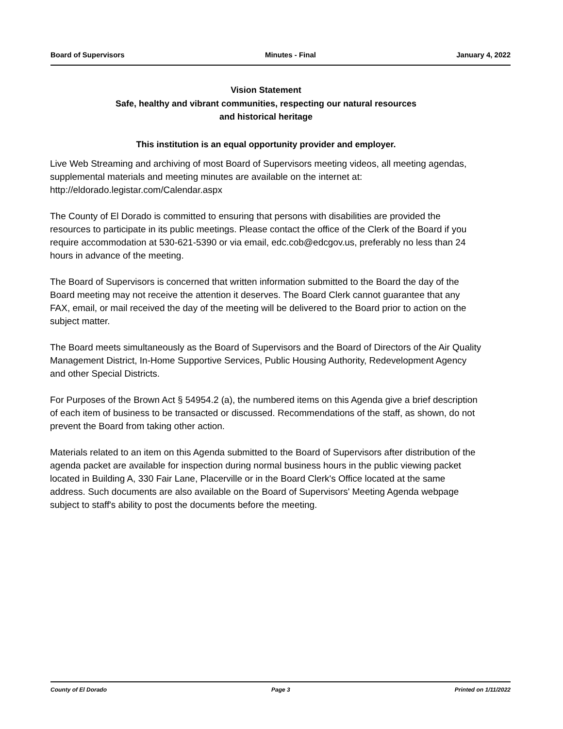Board of Supervisors Minutes - Final January 4, 2022
Vision Statement
Safe, healthy and vibrant communities, respecting our natural resources
and historical heritage
This institution is an equal opportunity provider and employer.
Live Web Streaming and archiving of most Board of Supervisors meeting videos, all meeting agendas, supplemental materials and meeting minutes are available on the internet at: http://eldorado.legistar.com/Calendar.aspx
The County of El Dorado is committed to ensuring that persons with disabilities are provided the resources to participate in its public meetings. Please contact the office of the Clerk of the Board if you require accommodation at 530-621-5390 or via email, edc.cob@edcgov.us, preferably no less than 24 hours in advance of the meeting.
The Board of Supervisors is concerned that written information submitted to the Board the day of the Board meeting may not receive the attention it deserves. The Board Clerk cannot guarantee that any FAX, email, or mail received the day of the meeting will be delivered to the Board prior to action on the subject matter.
The Board meets simultaneously as the Board of Supervisors and the Board of Directors of the Air Quality Management District, In-Home Supportive Services, Public Housing Authority, Redevelopment Agency and other Special Districts.
For Purposes of the Brown Act § 54954.2 (a), the numbered items on this Agenda give a brief description of each item of business to be transacted or discussed. Recommendations of the staff, as shown, do not prevent the Board from taking other action.
Materials related to an item on this Agenda submitted to the Board of Supervisors after distribution of the agenda packet are available for inspection during normal business hours in the public viewing packet located in Building A, 330 Fair Lane, Placerville or in the Board Clerk's Office located at the same address. Such documents are also available on the Board of Supervisors' Meeting Agenda webpage subject to staff's ability to post the documents before the meeting.
County of El Dorado Page 3 Printed on 1/11/2022